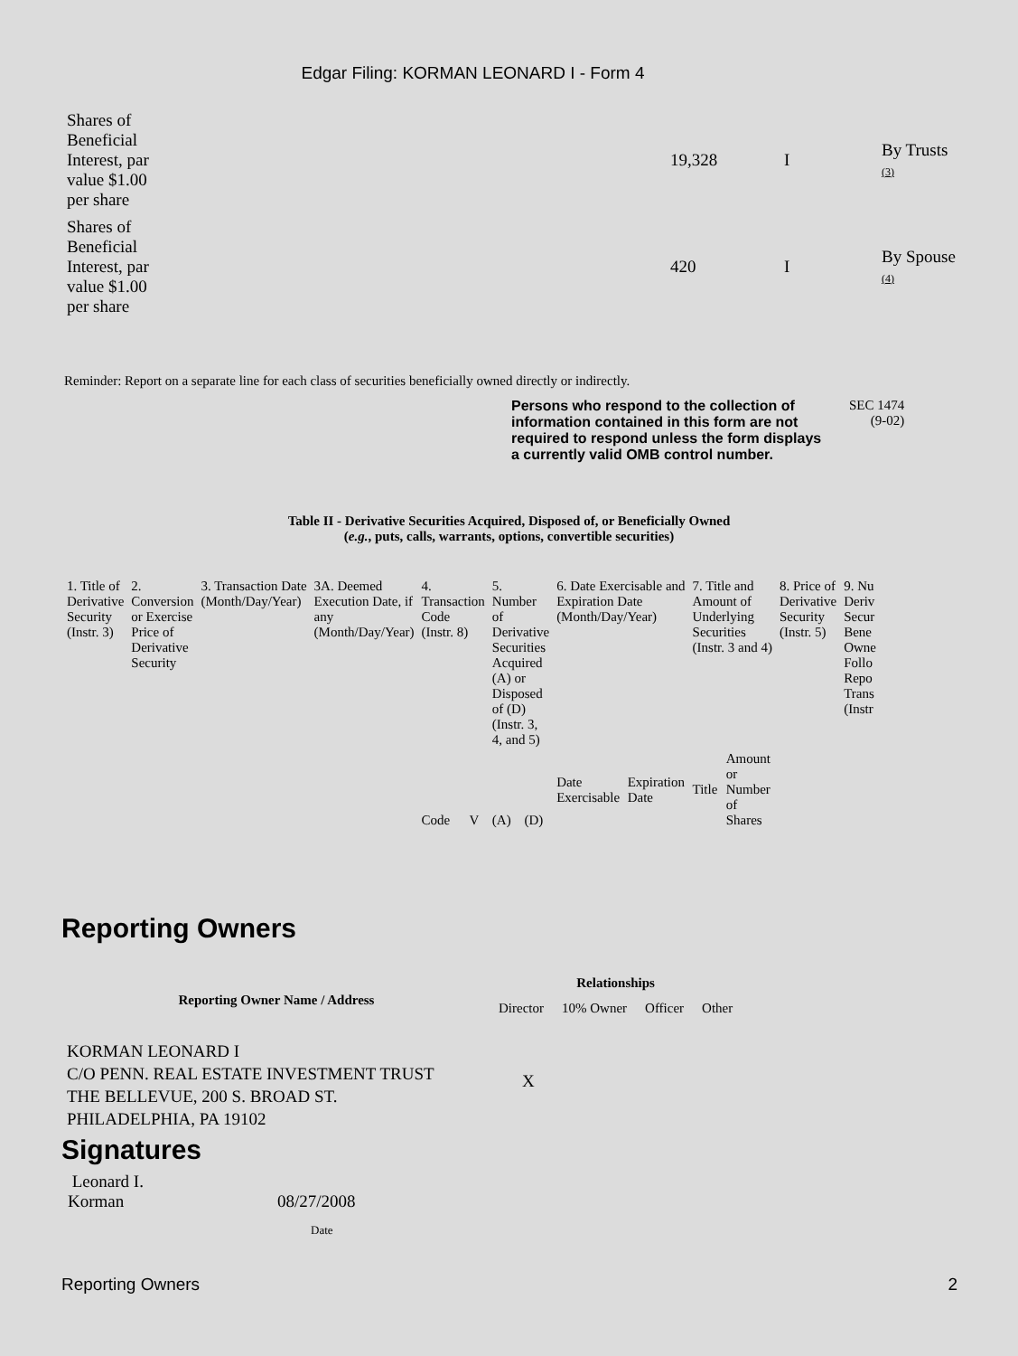Edgar Filing: KORMAN LEONARD I - Form 4
| Shares of Beneficial Interest, par value $1.00 per share | 19,328 | I | By Trusts (3) |
| Shares of Beneficial Interest, par value $1.00 per share | 420 | I | By Spouse (4) |
Reminder: Report on a separate line for each class of securities beneficially owned directly or indirectly.
Persons who respond to the collection of information contained in this form are not required to respond unless the form displays a currently valid OMB control number.
SEC 1474
(9-02)
Table II - Derivative Securities Acquired, Disposed of, or Beneficially Owned
(e.g., puts, calls, warrants, options, convertible securities)
| 1. Title of Derivative Security (Instr. 3) | 2. Conversion or Exercise Price of Derivative Security | 3. Transaction Date (Month/Day/Year) | 3A. Deemed Execution Date, if any (Month/Day/Year) | 4. Transaction Code (Instr. 8) | | 5. Number of Derivative Securities Acquired (A) or Disposed of (D) (Instr. 3, 4, and 5) | | 6. Date Exercisable and Expiration Date (Month/Day/Year) | | 7. Title and Amount of Underlying Securities (Instr. 3 and 4) | | 8. Price of Derivative Security (Instr. 5) | 9. Nu Deriv Secur Bene Owne Follo Repo Trans (Instr |
| | | | | Code | V | (A) | (D) | Date Exercisable | Expiration Date | Title | Amount or Number of Shares | | |
Reporting Owners
| Reporting Owner Name / Address | Relationships | | | |
| --- | --- | --- | --- | --- |
| | Director | 10% Owner | Officer | Other |
KORMAN LEONARD I
C/O PENN. REAL ESTATE INVESTMENT TRUST
THE BELLEVUE, 200 S. BROAD ST.
PHILADELPHIA, PA 19102
X
Signatures
| Leonard I. Korman | 08/27/2008 |
| | Date |
Reporting Owners 2